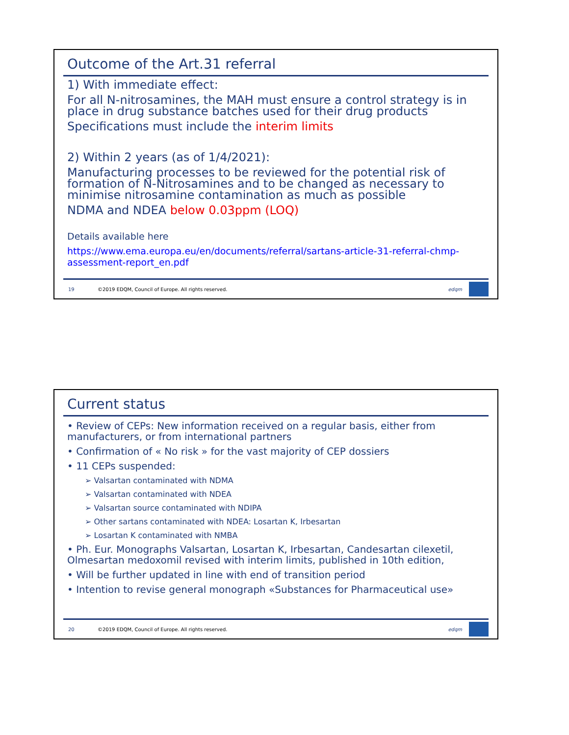Outcome of the Art.31 referral
1) With immediate effect:
For all N-nitrosamines, the MAH must ensure a control strategy is in place in drug substance batches used for their drug products
Specifications must include the interim limits
2) Within 2 years (as of 1/4/2021):
Manufacturing processes to be reviewed for the potential risk of formation of N-Nitrosamines and to be changed as necessary to minimise nitrosamine contamination as much as possible
NDMA and NDEA below 0.03ppm (LOQ)
Details available here
https://www.ema.europa.eu/en/documents/referral/sartans-article-31-referral-chmp-assessment-report_en.pdf
19 ©2019 EDQM, Council of Europe. All rights reserved. edqm
Current status
• Review of CEPs: New information received on a regular basis, either from manufacturers, or from international partners
• Confirmation of « No risk » for the vast majority of CEP dossiers
• 11 CEPs suspended:
➢ Valsartan contaminated with NDMA
➢ Valsartan contaminated with NDEA
➢ Valsartan source contaminated with NDIPA
➢ Other sartans contaminated with NDEA: Losartan K, Irbesartan
➢ Losartan K contaminated with NMBA
• Ph. Eur. Monographs Valsartan, Losartan K, Irbesartan, Candesartan cilexetil, Olmesartan medoxomil revised with interim limits, published in 10th edition,
• Will be further updated in line with end of transition period
• Intention to revise general monograph «Substances for Pharmaceutical use»
20 ©2019 EDQM, Council of Europe. All rights reserved. edqm